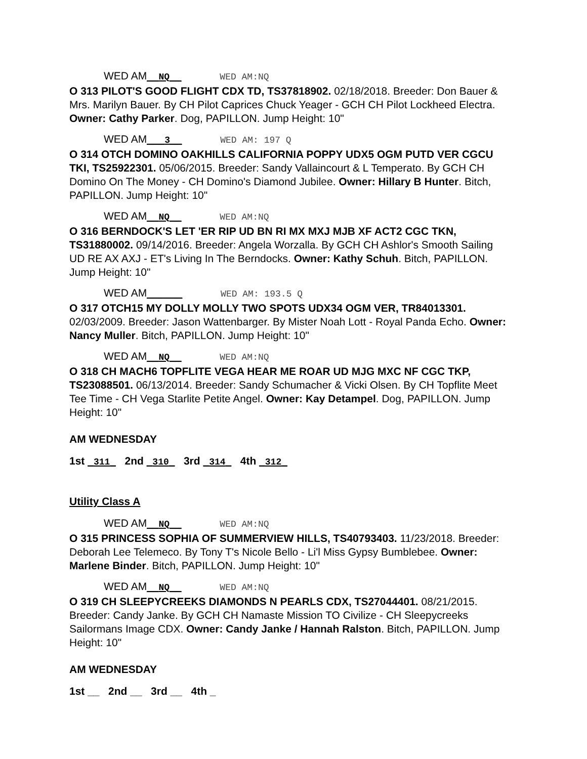WED AM__NQ__ WED AM:NQ
O 313 PILOT'S GOOD FLIGHT CDX TD, TS37818902. 02/18/2018. Breeder: Don Bauer & Mrs. Marilyn Bauer. By CH Pilot Caprices Chuck Yeager - GCH CH Pilot Lockheed Electra. Owner: Cathy Parker. Dog, PAPILLON. Jump Height: 10"
WED AM___3__ WED AM: 197 Q
O 314 OTCH DOMINO OAKHILLS CALIFORNIA POPPY UDX5 OGM PUTD VER CGCU TKI, TS25922301. 05/06/2015. Breeder: Sandy Vallaincourt & L Temperato. By GCH CH Domino On The Money - CH Domino's Diamond Jubilee. Owner: Hillary B Hunter. Bitch, PAPILLON. Jump Height: 10"
WED AM__NQ__ WED AM:NQ
O 316 BERNDOCK'S LET 'ER RIP UD BN RI MX MXJ MJB XF ACT2 CGC TKN, TS31880002. 09/14/2016. Breeder: Angela Worzalla. By GCH CH Ashlor's Smooth Sailing UD RE AX AXJ - ET's Living In The Berndocks. Owner: Kathy Schuh. Bitch, PAPILLON. Jump Height: 10"
WED AM______ WED AM: 193.5 Q
O 317 OTCH15 MY DOLLY MOLLY TWO SPOTS UDX34 OGM VER, TR84013301. 02/03/2009. Breeder: Jason Wattenbarger. By Mister Noah Lott - Royal Panda Echo. Owner: Nancy Muller. Bitch, PAPILLON. Jump Height: 10"
WED AM__NQ__ WED AM:NQ
O 318 CH MACH6 TOPFLITE VEGA HEAR ME ROAR UD MJG MXC NF CGC TKP, TS23088501. 06/13/2014. Breeder: Sandy Schumacher & Vicki Olsen. By CH Topflite Meet Tee Time - CH Vega Starlite Petite Angel. Owner: Kay Detampel. Dog, PAPILLON. Jump Height: 10"
AM WEDNESDAY
1st _311_ 2nd _310_ 3rd _314_ 4th _312_
Utility Class A
WED AM__NQ__ WED AM:NQ
O 315 PRINCESS SOPHIA OF SUMMERVIEW HILLS, TS40793403. 11/23/2018. Breeder: Deborah Lee Telemeco. By Tony T's Nicole Bello - Li'l Miss Gypsy Bumblebee. Owner: Marlene Binder. Bitch, PAPILLON. Jump Height: 10"
WED AM__NQ__ WED AM:NQ
O 319 CH SLEEPYCREEKS DIAMONDS N PEARLS CDX, TS27044401. 08/21/2015. Breeder: Candy Janke. By GCH CH Namaste Mission TO Civilize - CH Sleepycreeks Sailormans Image CDX. Owner: Candy Janke / Hannah Ralston. Bitch, PAPILLON. Jump Height: 10"
AM WEDNESDAY
1st __ 2nd __ 3rd __ 4th _